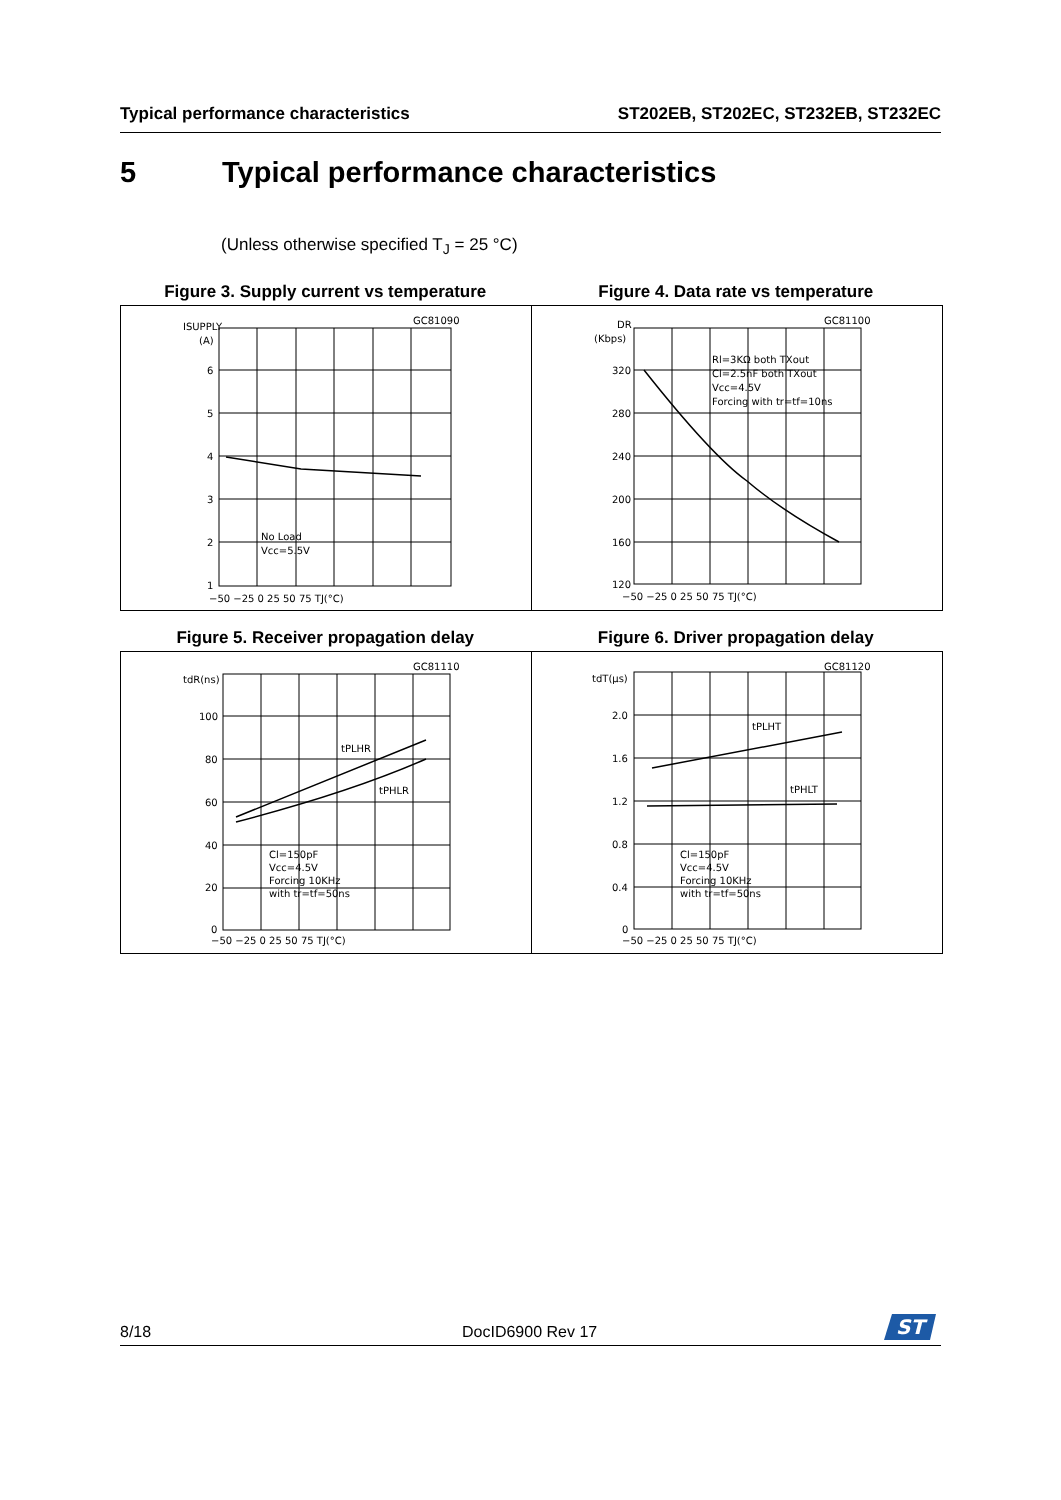Typical performance characteristics
ST202EB, ST202EC, ST232EB, ST232EC
5 Typical performance characteristics
(Unless otherwise specified T<sub>J</sub> = 25 °C)
Figure 3. Supply current vs temperature
Figure 4. Data rate vs temperature
ISUPPLY
(A)
6
5
4
3
2
1
GC81090
No Load
Vcc=5.5V
−50 −25 0 25 50 75 TJ(°C)
DR
(Kbps)
320
280
240
200
160
120
GC81100
Rl=3KΩ both TXout
Cl=2.5nF both TXout
Vcc=4.5V
Forcing with tr=tf=10ns
−50 −25 0 25 50 75 TJ(°C)
Figure 5. Receiver propagation delay
Figure 6. Driver propagation delay
tdR(ns)
100
80
60
40
20
0
GC81110
tPLHR
tPHLR
Cl=150pF
Vcc=4.5V
Forcing 10KHz
with tr=tf=50ns
−50 −25 0 25 50 75 TJ(°C)
tdT(μs)
2.0
1.6
1.2
0.8
0.4
0
GC81120
tPLHT
tPHLT
Cl=150pF
Vcc=4.5V
Forcing 10KHz
with tr=tf=50ns
−50 −25 0 25 50 75 TJ(°C)
8/18 DocID6900 Rev 17
ST